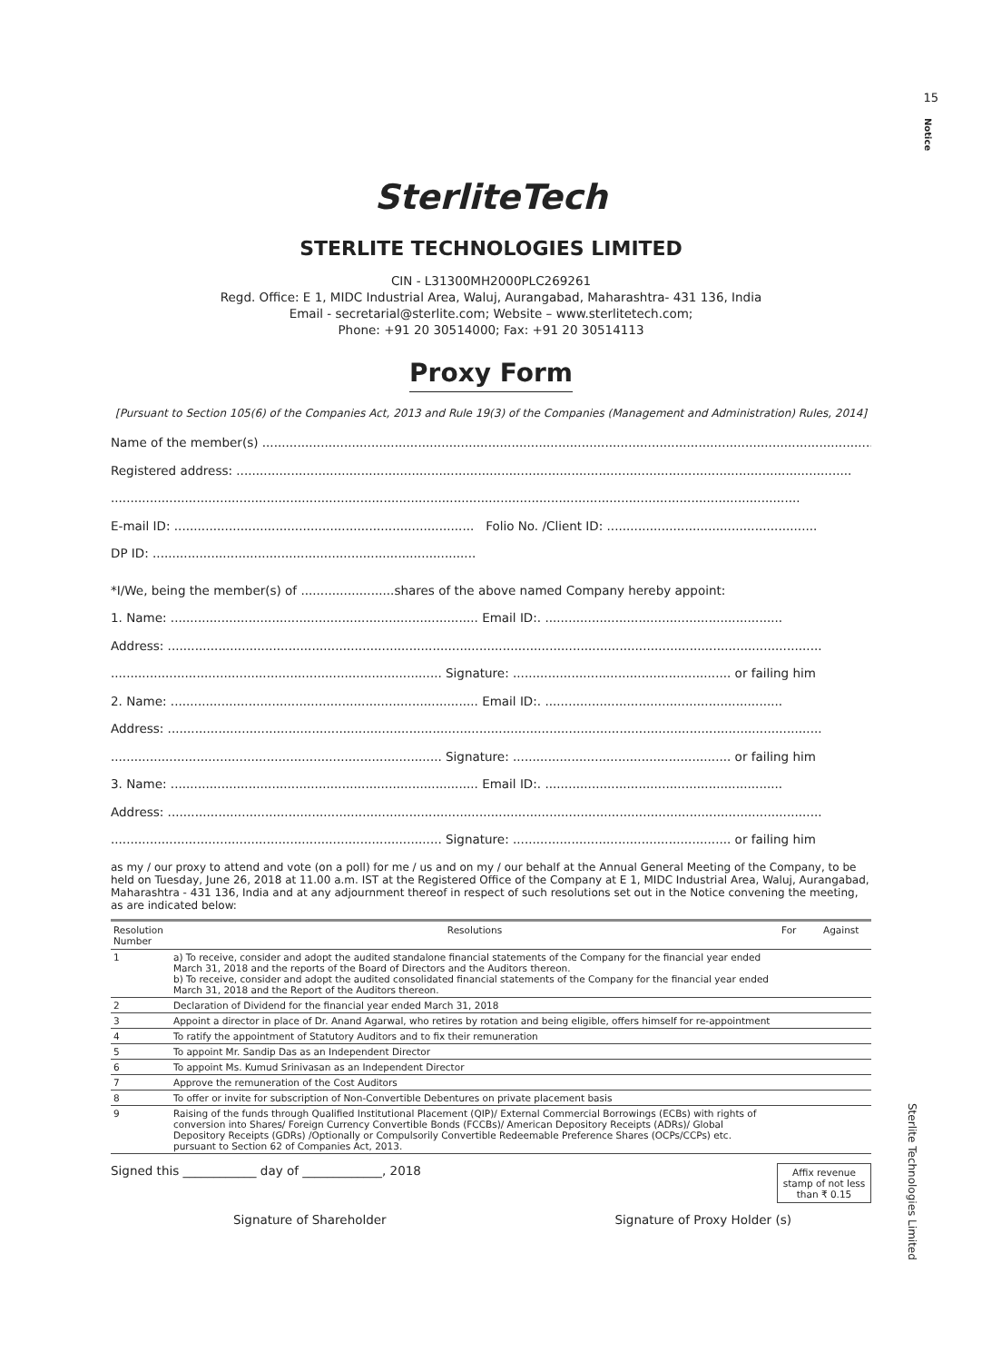15
Notice
SterliteTech
STERLITE TECHNOLOGIES LIMITED
CIN - L31300MH2000PLC269261
Regd. Office: E 1, MIDC Industrial Area, Waluj, Aurangabad, Maharashtra- 431 136, India
Email - secretarial@sterlite.com; Website – www.sterlitetech.com;
Phone: +91 20 30514000; Fax: +91 20 30514113
Proxy Form
[Pursuant to Section 105(6) of the Companies Act, 2013 and Rule 19(3) of the Companies (Management and Administration) Rules, 2014]
Name of the member(s) ..................................................................................................................................................................
Registered address: ..............................................................................................................................................................
.................................................................................................................................................................................
E-mail ID: ............................................................................. Folio No. /Client ID: ......................................................
DP ID: ...................................................................................
*I/We, being the member(s) of ........................shares of the above named Company hereby appoint:
1. Name: ............................................................................... Email ID:. .............................................................
Address: ........................................................................................................................................................................
..................................................................................... Signature: ........................................................ or failing him
2. Name: ............................................................................... Email ID:. .............................................................
Address: ........................................................................................................................................................................
..................................................................................... Signature: ........................................................ or failing him
3. Name: ............................................................................... Email ID:. .............................................................
Address: ........................................................................................................................................................................
..................................................................................... Signature: ........................................................ or failing him
as my / our proxy to attend and vote (on a poll) for me / us and on my / our behalf at the Annual General Meeting of the Company, to be held on Tuesday, June 26, 2018 at 11.00 a.m. IST at the Registered Office of the Company at E 1, MIDC Industrial Area, Waluj, Aurangabad, Maharashtra - 431 136, India and at any adjournment thereof in respect of such resolutions set out in the Notice convening the meeting, as are indicated below:
| Resolution Number | Resolutions | For | Against |
| --- | --- | --- | --- |
| 1 | a) To receive, consider and adopt the audited standalone financial statements of the Company for the financial year ended March 31, 2018 and the reports of the Board of Directors and the Auditors thereon. b) To receive, consider and adopt the audited consolidated financial statements of the Company for the financial year ended March 31, 2018 and the Report of the Auditors thereon. | | |
| 2 | Declaration of Dividend for the financial year ended March 31, 2018 | | |
| 3 | Appoint a director in place of Dr. Anand Agarwal, who retires by rotation and being eligible, offers himself for re-appointment | | |
| 4 | To ratify the appointment of Statutory Auditors and to fix their remuneration | | |
| 5 | To appoint Mr. Sandip Das as an Independent Director | | |
| 6 | To appoint Ms. Kumud Srinivasan as an Independent Director | | |
| 7 | Approve the remuneration of the Cost Auditors | | |
| 8 | To offer or invite for subscription of Non-Convertible Debentures on private placement basis | | |
| 9 | Raising of the funds through Qualified Institutional Placement (QIP)/ External Commercial Borrowings (ECBs) with rights of conversion into Shares/ Foreign Currency Convertible Bonds (FCCBs)/ American Depository Receipts (ADRs)/ Global Depository Receipts (GDRs) /Optionally or Compulsorily Convertible Redeemable Preference Shares (OCPs/CCPs) etc. pursuant to Section 62 of Companies Act, 2013. | | |
Signed this ____________ day of _____________, 2018
Affix revenue stamp of not less than ₹ 0.15
Signature of Shareholder Signature of Proxy Holder (s)
Sterlite Technologies Limited